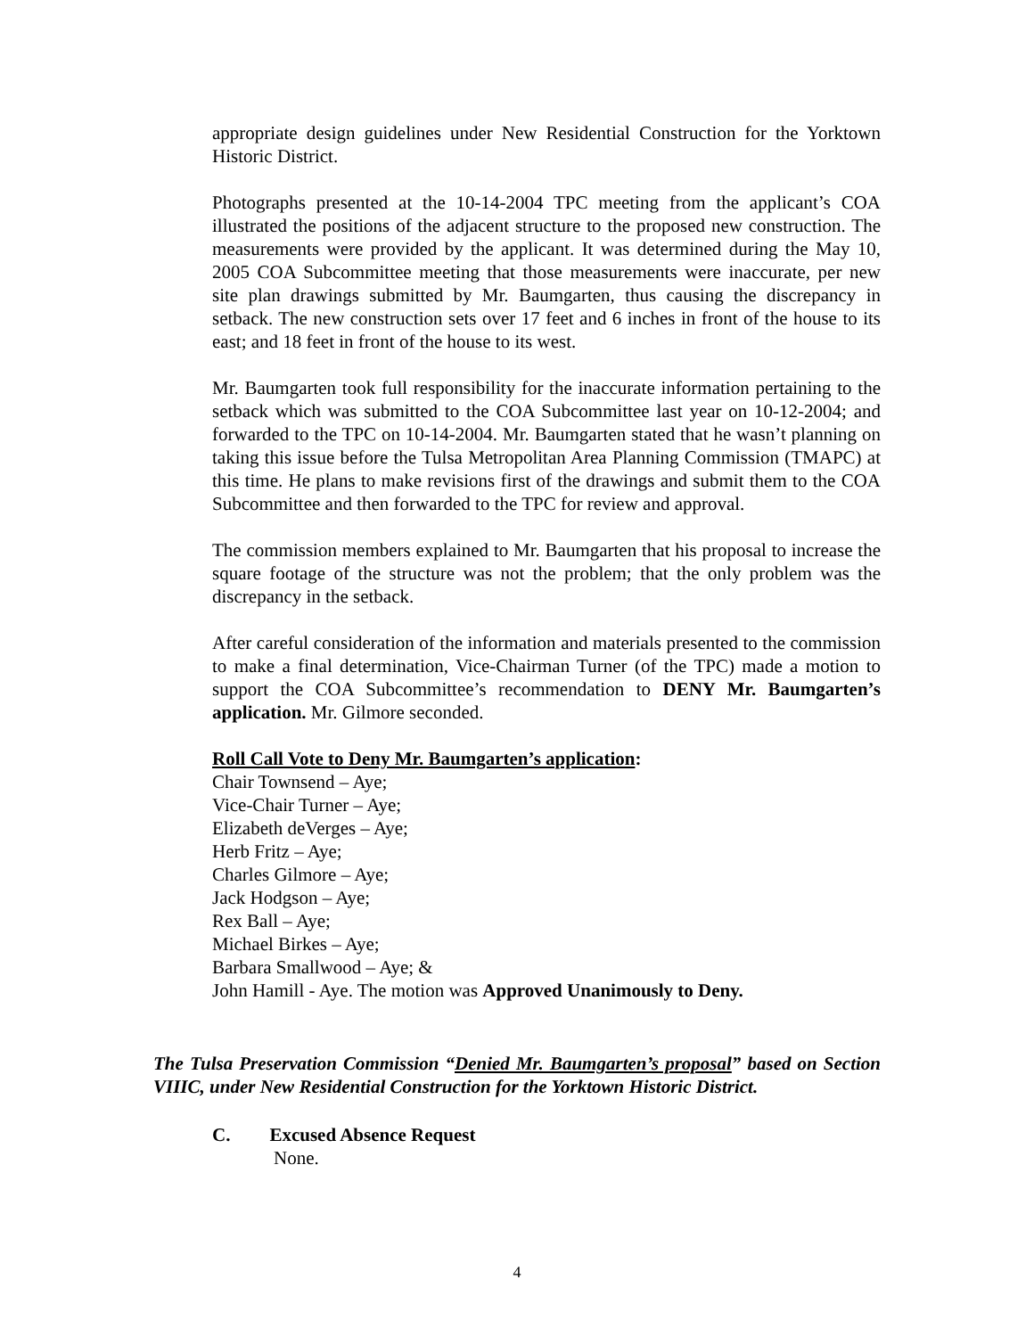appropriate design guidelines under New Residential Construction for the Yorktown Historic District.
Photographs presented at the 10-14-2004 TPC meeting from the applicant’s COA illustrated the positions of the adjacent structure to the proposed new construction. The measurements were provided by the applicant. It was determined during the May 10, 2005 COA Subcommittee meeting that those measurements were inaccurate, per new site plan drawings submitted by Mr. Baumgarten, thus causing the discrepancy in setback. The new construction sets over 17 feet and 6 inches in front of the house to its east; and 18 feet in front of the house to its west.
Mr. Baumgarten took full responsibility for the inaccurate information pertaining to the setback which was submitted to the COA Subcommittee last year on 10-12-2004; and forwarded to the TPC on 10-14-2004. Mr. Baumgarten stated that he wasn’t planning on taking this issue before the Tulsa Metropolitan Area Planning Commission (TMAPC) at this time. He plans to make revisions first of the drawings and submit them to the COA Subcommittee and then forwarded to the TPC for review and approval.
The commission members explained to Mr. Baumgarten that his proposal to increase the square footage of the structure was not the problem; that the only problem was the discrepancy in the setback.
After careful consideration of the information and materials presented to the commission to make a final determination, Vice-Chairman Turner (of the TPC) made a motion to support the COA Subcommittee’s recommendation to DENY Mr. Baumgarten’s application. Mr. Gilmore seconded.
Roll Call Vote to Deny Mr. Baumgarten’s application:
Chair Townsend – Aye;
Vice-Chair Turner – Aye;
Elizabeth deVerges – Aye;
Herb Fritz – Aye;
Charles Gilmore – Aye;
Jack Hodgson – Aye;
Rex Ball – Aye;
Michael Birkes – Aye;
Barbara Smallwood – Aye; &
John Hamill - Aye. The motion was Approved Unanimously to Deny.
The Tulsa Preservation Commission “Denied Mr. Baumgarten’s proposal” based on Section VIIIC, under New Residential Construction for the Yorktown Historic District.
C. Excused Absence Request
None.
4